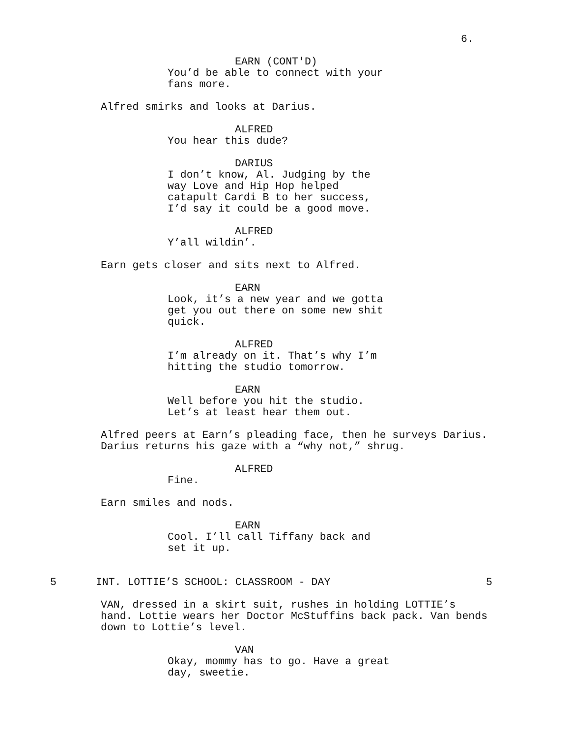6.
EARN (CONT'D)
You’d be able to connect with your fans more.
Alfred smirks and looks at Darius.
ALFRED
You hear this dude?
DARIUS
I don’t know, Al. Judging by the way Love and Hip Hop helped catapult Cardi B to her success, I’d say it could be a good move.
ALFRED
Y’all wildin’.
Earn gets closer and sits next to Alfred.
EARN
Look, it’s a new year and we gotta get you out there on some new shit quick.
ALFRED
I’m already on it. That’s why I’m hitting the studio tomorrow.
EARN
Well before you hit the studio. Let’s at least hear them out.
Alfred peers at Earn’s pleading face, then he surveys Darius. Darius returns his gaze with a “why not,” shrug.
ALFRED
Fine.
Earn smiles and nods.
EARN
Cool. I’ll call Tiffany back and set it up.
5 INT. LOTTIE’S SCHOOL: CLASSROOM - DAY 5
VAN, dressed in a skirt suit, rushes in holding LOTTIE’s hand. Lottie wears her Doctor McStuffins back pack. Van bends down to Lottie’s level.
VAN
Okay, mommy has to go. Have a great day, sweetie.